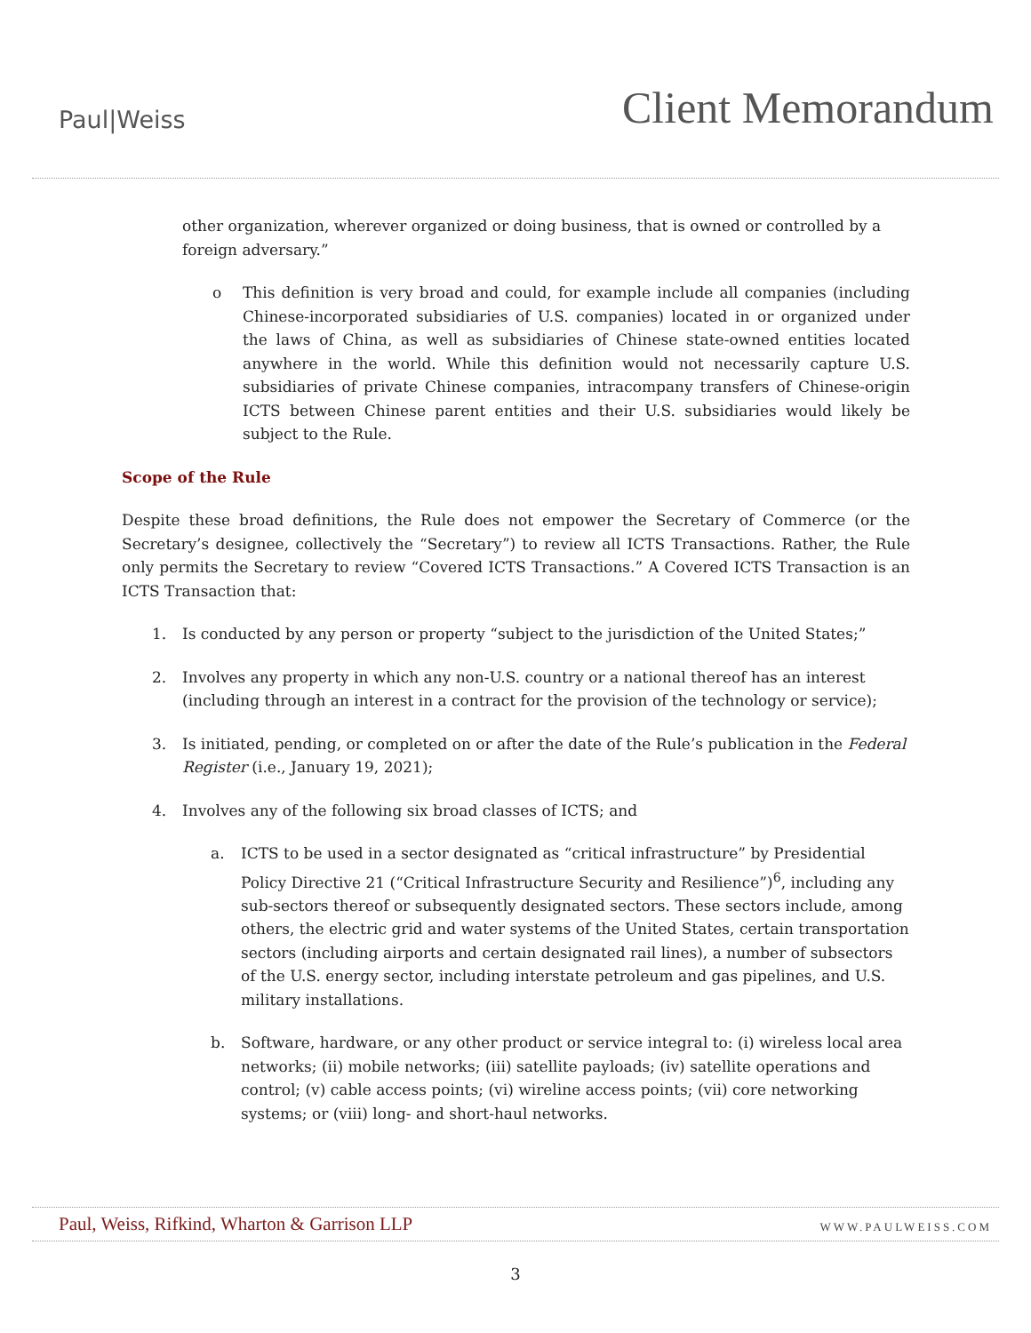Paul|Weiss
Client Memorandum
other organization, wherever organized or doing business, that is owned or controlled by a foreign adversary.”
o This definition is very broad and could, for example include all companies (including Chinese-incorporated subsidiaries of U.S. companies) located in or organized under the laws of China, as well as subsidiaries of Chinese state-owned entities located anywhere in the world. While this definition would not necessarily capture U.S. subsidiaries of private Chinese companies, intracompany transfers of Chinese-origin ICTS between Chinese parent entities and their U.S. subsidiaries would likely be subject to the Rule.
Scope of the Rule
Despite these broad definitions, the Rule does not empower the Secretary of Commerce (or the Secretary’s designee, collectively the “Secretary”) to review all ICTS Transactions. Rather, the Rule only permits the Secretary to review “Covered ICTS Transactions.” A Covered ICTS Transaction is an ICTS Transaction that:
1. Is conducted by any person or property “subject to the jurisdiction of the United States;”
2. Involves any property in which any non-U.S. country or a national thereof has an interest (including through an interest in a contract for the provision of the technology or service);
3. Is initiated, pending, or completed on or after the date of the Rule’s publication in the Federal Register (i.e., January 19, 2021);
4. Involves any of the following six broad classes of ICTS; and
a. ICTS to be used in a sector designated as “critical infrastructure” by Presidential Policy Directive 21 (“Critical Infrastructure Security and Resilience”)<sup>6</sup>, including any sub-sectors thereof or subsequently designated sectors. These sectors include, among others, the electric grid and water systems of the United States, certain transportation sectors (including airports and certain designated rail lines), a number of subsectors of the U.S. energy sector, including interstate petroleum and gas pipelines, and U.S. military installations.
b. Software, hardware, or any other product or service integral to: (i) wireless local area networks; (ii) mobile networks; (iii) satellite payloads; (iv) satellite operations and control; (v) cable access points; (vi) wireline access points; (vii) core networking systems; or (viii) long- and short-haul networks.
Paul, Weiss, Rifkind, Wharton & Garrison LLP WWW.PAULWEISS.COM
3